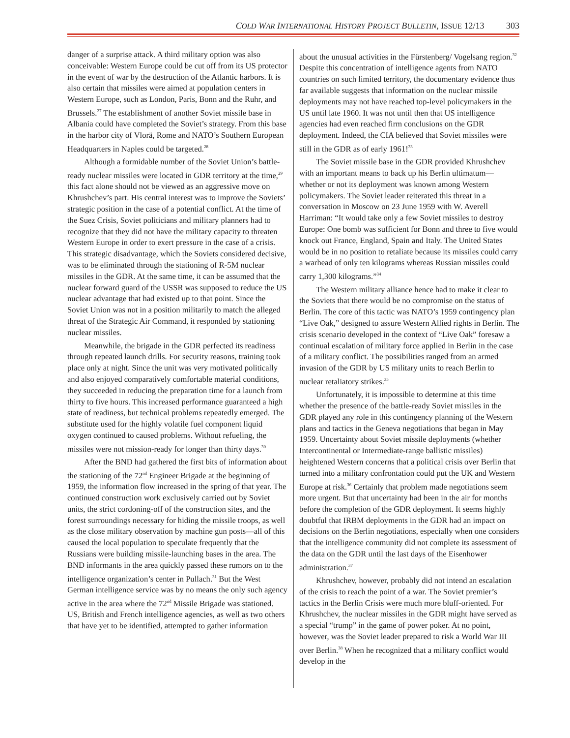COLD WAR INTERNATIONAL HISTORY PROJECT BULLETIN, ISSUE 12/13 303
danger of a surprise attack. A third military option was also conceivable: Western Europe could be cut off from its US protector in the event of war by the destruction of the Atlantic harbors. It is also certain that missiles were aimed at population centers in Western Europe, such as London, Paris, Bonn and the Ruhr, and Brussels.<sup>27</sup> The establishment of another Soviet missile base in Albania could have completed the Soviet’s strategy. From this base in the harbor city of Vlorä, Rome and NATO’s Southern European Headquarters in Naples could be targeted.<sup>28</sup>
Although a formidable number of the Soviet Union’s battle-ready nuclear missiles were located in GDR territory at the time,<sup>29</sup> this fact alone should not be viewed as an aggressive move on Khrushchev’s part. His central interest was to improve the Soviets’ strategic position in the case of a potential conflict. At the time of the Suez Crisis, Soviet politicians and military planners had to recognize that they did not have the military capacity to threaten Western Europe in order to exert pressure in the case of a crisis. This strategic disadvantage, which the Soviets considered decisive, was to be eliminated through the stationing of R-5M nuclear missiles in the GDR. At the same time, it can be assumed that the nuclear forward guard of the USSR was supposed to reduce the US nuclear advantage that had existed up to that point. Since the Soviet Union was not in a position militarily to match the alleged threat of the Strategic Air Command, it responded by stationing nuclear missiles.
Meanwhile, the brigade in the GDR perfected its readiness through repeated launch drills. For security reasons, training took place only at night. Since the unit was very motivated politically and also enjoyed comparatively comfortable material conditions, they succeeded in reducing the preparation time for a launch from thirty to five hours. This increased performance guaranteed a high state of readiness, but technical problems repeatedly emerged. The substitute used for the highly volatile fuel component liquid oxygen continued to caused problems. Without refueling, the missiles were not mission-ready for longer than thirty days.<sup>30</sup>
After the BND had gathered the first bits of information about the stationing of the 72<sup>nd</sup> Engineer Brigade at the beginning of 1959, the information flow increased in the spring of that year. The continued construction work exclusively carried out by Soviet units, the strict cordoning-off of the construction sites, and the forest surroundings necessary for hiding the missile troops, as well as the close military observation by machine gun posts—all of this caused the local population to speculate frequently that the Russians were building missile-launching bases in the area. The BND informants in the area quickly passed these rumors on to the intelligence organization’s center in Pullach.<sup>31</sup> But the West German intelligence service was by no means the only such agency active in the area where the 72<sup>nd</sup> Missile Brigade was stationed. US, British and French intelligence agencies, as well as two others that have yet to be identified, attempted to gather information
about the unusual activities in the Fürstenberg/ Vogelsang region.<sup>32</sup> Despite this concentration of intelligence agents from NATO countries on such limited territory, the documentary evidence thus far available suggests that information on the nuclear missile deployments may not have reached top-level policymakers in the US until late 1960. It was not until then that US intelligence agencies had even reached firm conclusions on the GDR deployment. Indeed, the CIA believed that Soviet missiles were still in the GDR as of early 1961!<sup>33</sup>
The Soviet missile base in the GDR provided Khrushchev with an important means to back up his Berlin ultimatum—whether or not its deployment was known among Western policymakers. The Soviet leader reiterated this threat in a conversation in Moscow on 23 June 1959 with W. Averell Harriman: “It would take only a few Soviet missiles to destroy Europe: One bomb was sufficient for Bonn and three to five would knock out France, England, Spain and Italy. The United States would be in no position to retaliate because its missiles could carry a warhead of only ten kilograms whereas Russian missiles could carry 1,300 kilograms.”<sup>34</sup>
The Western military alliance hence had to make it clear to the Soviets that there would be no compromise on the status of Berlin. The core of this tactic was NATO’s 1959 contingency plan “Live Oak,” designed to assure Western Allied rights in Berlin. The crisis scenario developed in the context of “Live Oak” foresaw a continual escalation of military force applied in Berlin in the case of a military conflict. The possibilities ranged from an armed invasion of the GDR by US military units to reach Berlin to nuclear retaliatory strikes.<sup>35</sup>
Unfortunately, it is impossible to determine at this time whether the presence of the battle-ready Soviet missiles in the GDR played any role in this contingency planning of the Western plans and tactics in the Geneva negotiations that began in May 1959. Uncertainty about Soviet missile deployments (whether Intercontinental or Intermediate-range ballistic missiles) heightened Western concerns that a political crisis over Berlin that turned into a military confrontation could put the UK and Western Europe at risk.<sup>36</sup> Certainly that problem made negotiations seem more urgent. But that uncertainty had been in the air for months before the completion of the GDR deployment. It seems highly doubtful that IRBM deployments in the GDR had an impact on decisions on the Berlin negotiations, especially when one considers that the intelligence community did not complete its assessment of the data on the GDR until the last days of the Eisenhower administration.<sup>37</sup>
Khrushchev, however, probably did not intend an escalation of the crisis to reach the point of a war. The Soviet premier’s tactics in the Berlin Crisis were much more bluff-oriented. For Khrushchev, the nuclear missiles in the GDR might have served as a special “trump” in the game of power poker. At no point, however, was the Soviet leader prepared to risk a World War III over Berlin.<sup>38</sup> When he recognized that a military conflict would develop in the